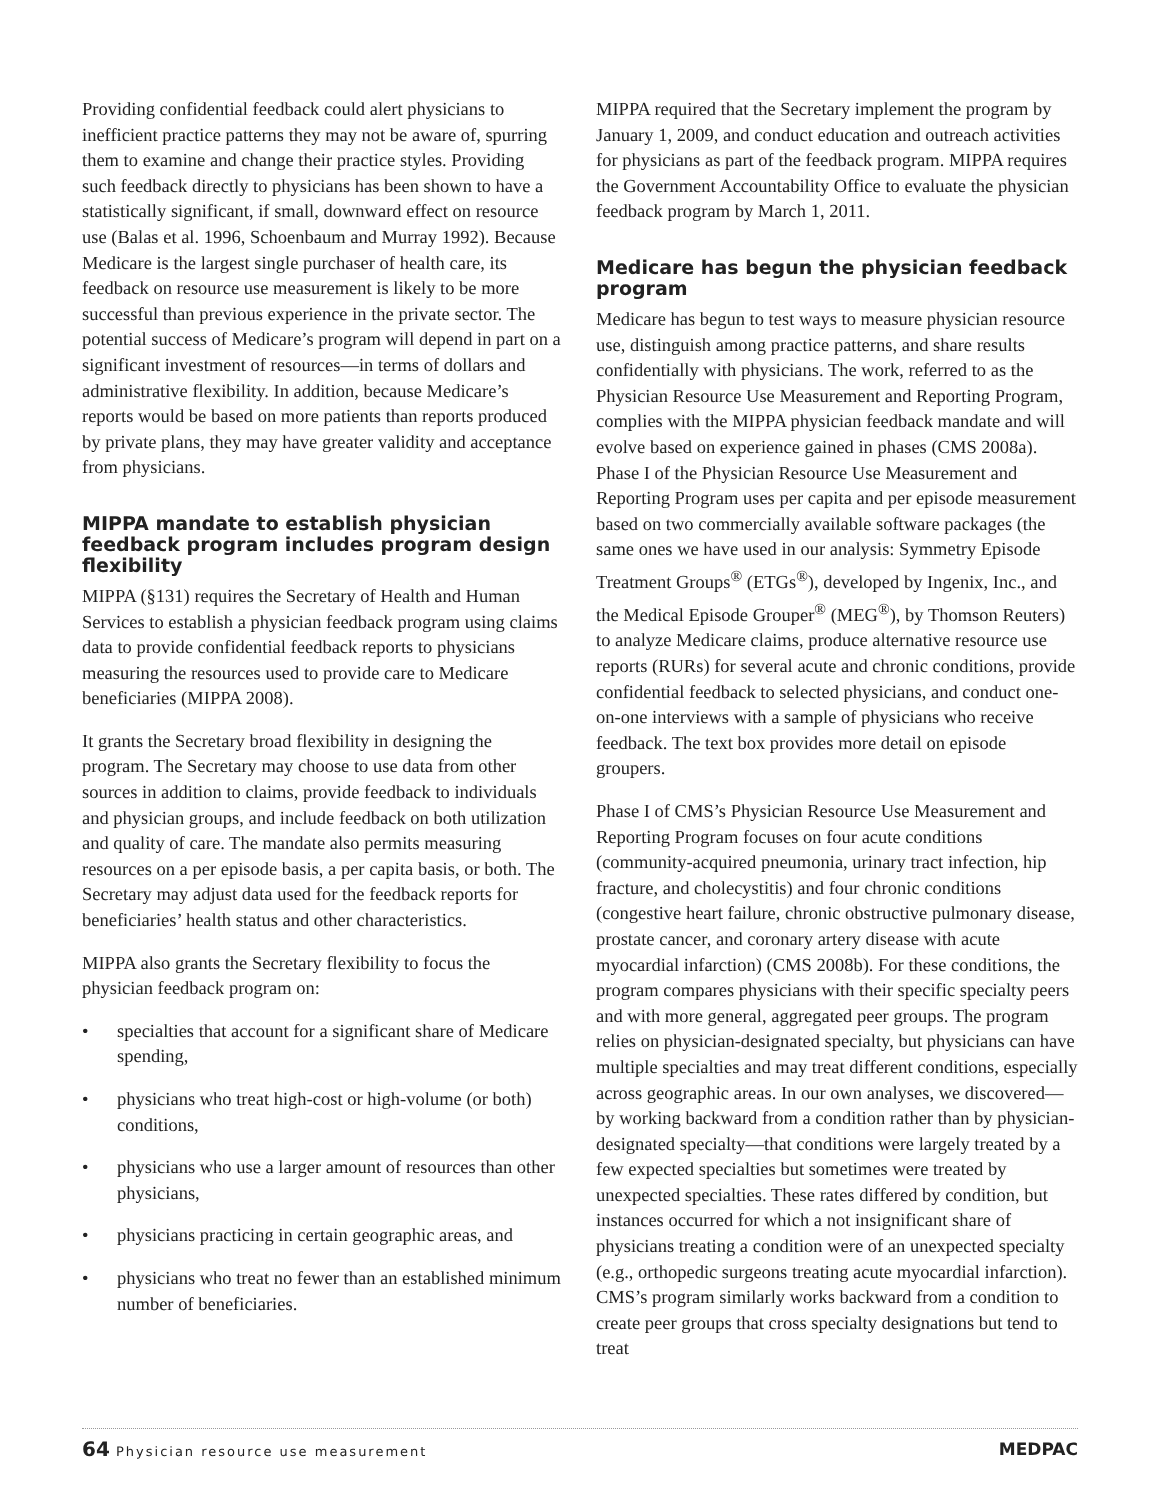Providing confidential feedback could alert physicians to inefficient practice patterns they may not be aware of, spurring them to examine and change their practice styles. Providing such feedback directly to physicians has been shown to have a statistically significant, if small, downward effect on resource use (Balas et al. 1996, Schoenbaum and Murray 1992). Because Medicare is the largest single purchaser of health care, its feedback on resource use measurement is likely to be more successful than previous experience in the private sector. The potential success of Medicare’s program will depend in part on a significant investment of resources—in terms of dollars and administrative flexibility. In addition, because Medicare’s reports would be based on more patients than reports produced by private plans, they may have greater validity and acceptance from physicians.
MIPPA mandate to establish physician feedback program includes program design flexibility
MIPPA (§131) requires the Secretary of Health and Human Services to establish a physician feedback program using claims data to provide confidential feedback reports to physicians measuring the resources used to provide care to Medicare beneficiaries (MIPPA 2008).
It grants the Secretary broad flexibility in designing the program. The Secretary may choose to use data from other sources in addition to claims, provide feedback to individuals and physician groups, and include feedback on both utilization and quality of care. The mandate also permits measuring resources on a per episode basis, a per capita basis, or both. The Secretary may adjust data used for the feedback reports for beneficiaries’ health status and other characteristics.
MIPPA also grants the Secretary flexibility to focus the physician feedback program on:
• specialties that account for a significant share of Medicare spending,
• physicians who treat high-cost or high-volume (or both) conditions,
• physicians who use a larger amount of resources than other physicians,
• physicians practicing in certain geographic areas, and
• physicians who treat no fewer than an established minimum number of beneficiaries.
MIPPA required that the Secretary implement the program by January 1, 2009, and conduct education and outreach activities for physicians as part of the feedback program. MIPPA requires the Government Accountability Office to evaluate the physician feedback program by March 1, 2011.
Medicare has begun the physician feedback program
Medicare has begun to test ways to measure physician resource use, distinguish among practice patterns, and share results confidentially with physicians. The work, referred to as the Physician Resource Use Measurement and Reporting Program, complies with the MIPPA physician feedback mandate and will evolve based on experience gained in phases (CMS 2008a). Phase I of the Physician Resource Use Measurement and Reporting Program uses per capita and per episode measurement based on two commercially available software packages (the same ones we have used in our analysis: Symmetry Episode Treatment Groups<sup>®</sup> (ETGs<sup>®</sup>), developed by Ingenix, Inc., and the Medical Episode Grouper<sup>®</sup> (MEG<sup>®</sup>), by Thomson Reuters) to analyze Medicare claims, produce alternative resource use reports (RURs) for several acute and chronic conditions, provide confidential feedback to selected physicians, and conduct one-on-one interviews with a sample of physicians who receive feedback. The text box provides more detail on episode groupers.
Phase I of CMS’s Physician Resource Use Measurement and Reporting Program focuses on four acute conditions (community-acquired pneumonia, urinary tract infection, hip fracture, and cholecystitis) and four chronic conditions (congestive heart failure, chronic obstructive pulmonary disease, prostate cancer, and coronary artery disease with acute myocardial infarction) (CMS 2008b). For these conditions, the program compares physicians with their specific specialty peers and with more general, aggregated peer groups. The program relies on physician-designated specialty, but physicians can have multiple specialties and may treat different conditions, especially across geographic areas. In our own analyses, we discovered—by working backward from a condition rather than by physician-designated specialty—that conditions were largely treated by a few expected specialties but sometimes were treated by unexpected specialties. These rates differed by condition, but instances occurred for which a not insignificant share of physicians treating a condition were of an unexpected specialty (e.g., orthopedic surgeons treating acute myocardial infarction). CMS’s program similarly works backward from a condition to create peer groups that cross specialty designations but tend to treat
64 Physician resource use measurement MEDPAC